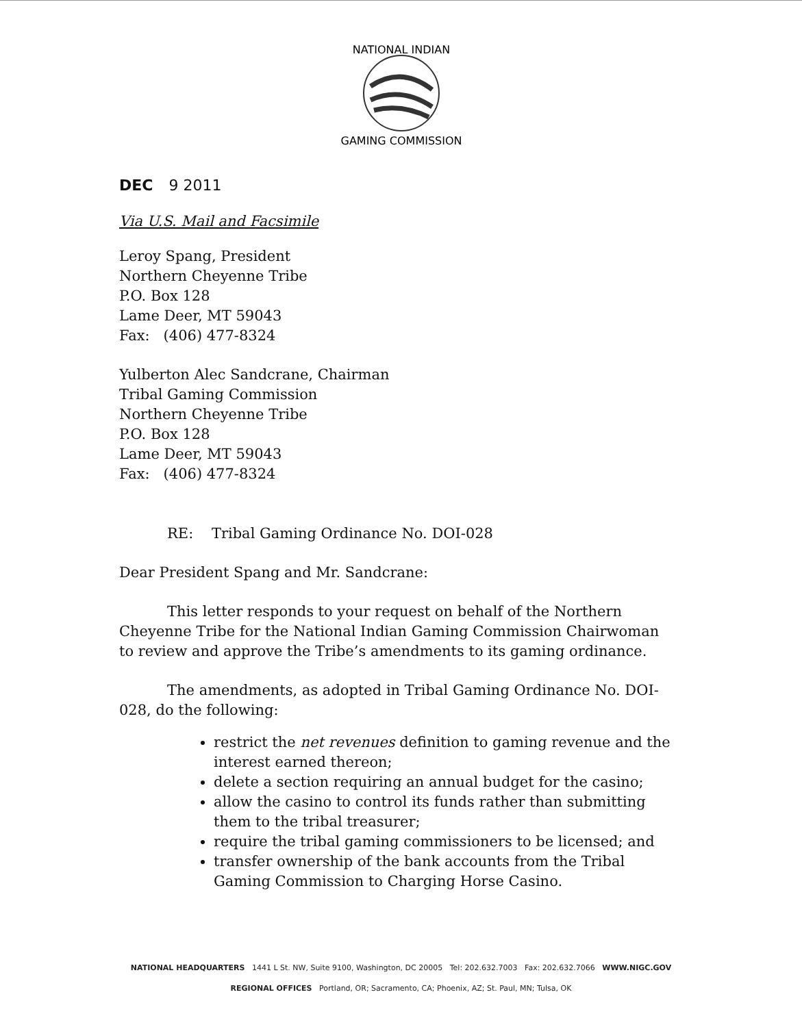NATIONAL INDIAN
GAMING COMMISSION
DEC 9 2011
Via U.S. Mail and Facsimile
Leroy Spang, President
Northern Cheyenne Tribe
P.O. Box 128
Lame Deer, MT 59043
Fax: (406) 477-8324
Yulberton Alec Sandcrane, Chairman
Tribal Gaming Commission
Northern Cheyenne Tribe
P.O. Box 128
Lame Deer, MT 59043
Fax: (406) 477-8324
RE: Tribal Gaming Ordinance No. DOI-028
Dear President Spang and Mr. Sandcrane:
This letter responds to your request on behalf of the Northern Cheyenne Tribe for the National Indian Gaming Commission Chairwoman to review and approve the Tribe’s amendments to its gaming ordinance.
The amendments, as adopted in Tribal Gaming Ordinance No. DOI-028, do the following:
restrict the net revenues definition to gaming revenue and the interest earned thereon;
delete a section requiring an annual budget for the casino;
allow the casino to control its funds rather than submitting them to the tribal treasurer;
require the tribal gaming commissioners to be licensed; and
transfer ownership of the bank accounts from the Tribal Gaming Commission to Charging Horse Casino.
NATIONAL HEADQUARTERS 1441 L St. NW, Suite 9100, Washington, DC 20005 Tel: 202.632.7003 Fax: 202.632.7066 WWW.NIGC.GOV
REGIONAL OFFICES Portland, OR; Sacramento, CA; Phoenix, AZ; St. Paul, MN; Tulsa, OK